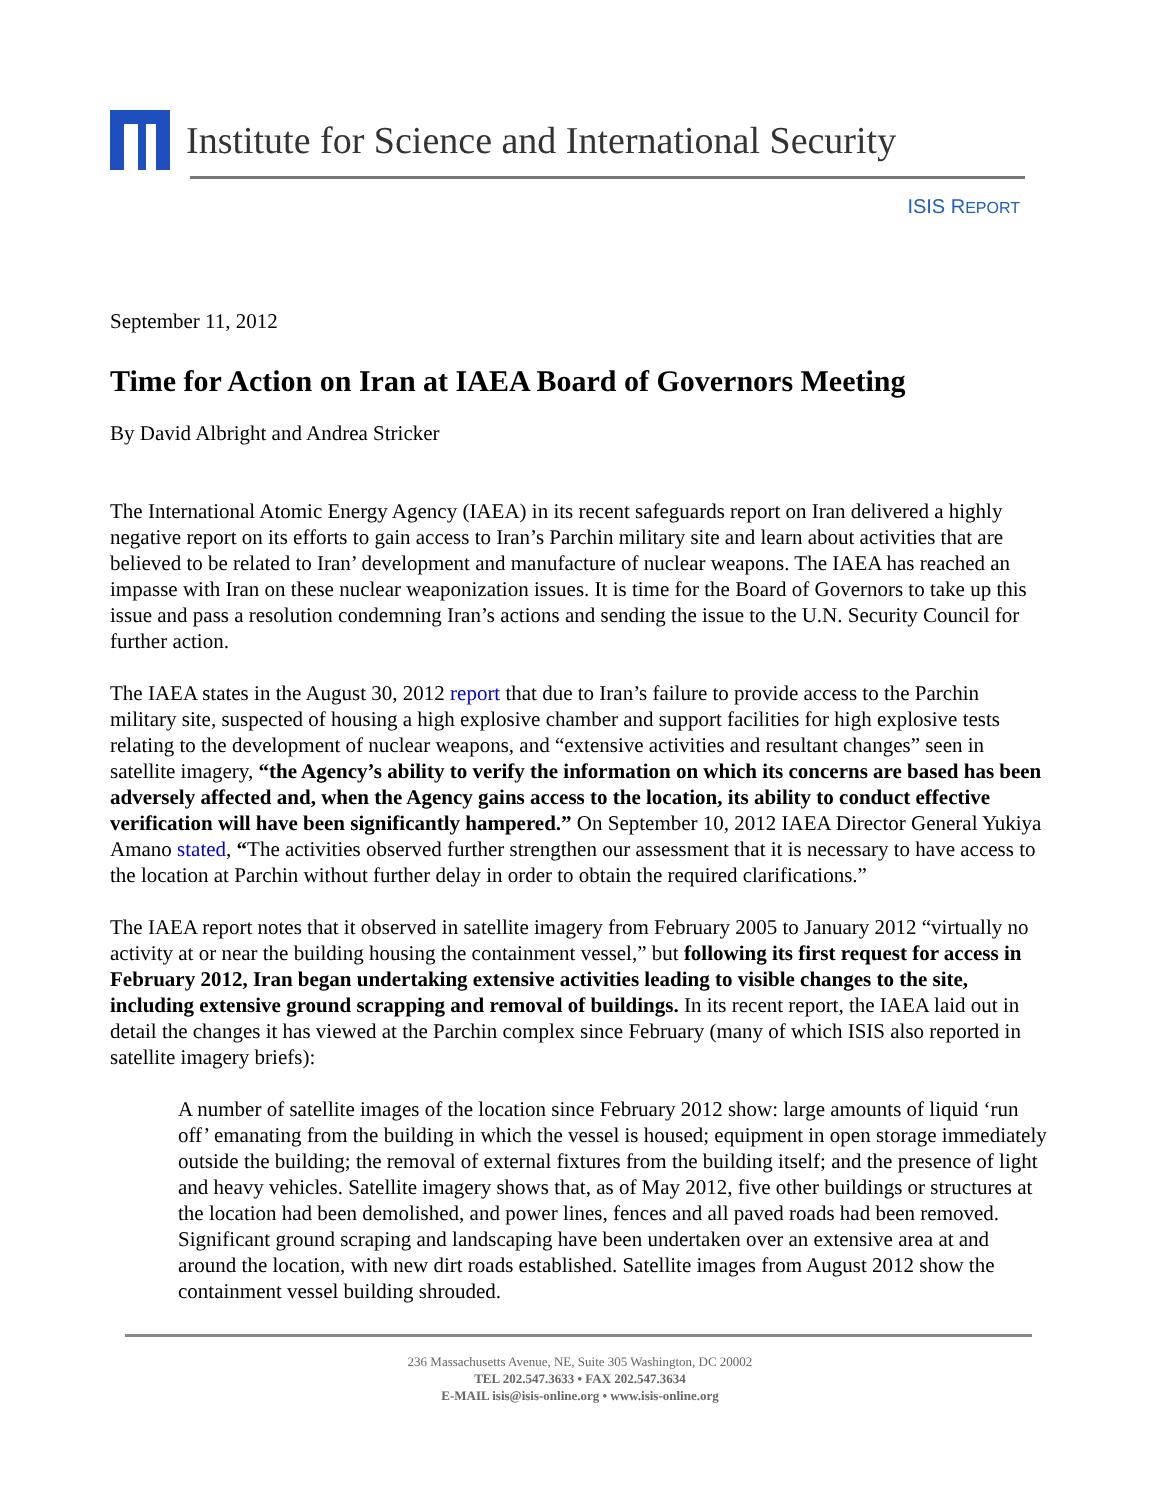Institute for Science and International Security
ISIS REPORT
September 11, 2012
Time for Action on Iran at IAEA Board of Governors Meeting
By David Albright and Andrea Stricker
The International Atomic Energy Agency (IAEA) in its recent safeguards report on Iran delivered a highly negative report on its efforts to gain access to Iran’s Parchin military site and learn about activities that are believed to be related to Iran’ development and manufacture of nuclear weapons. The IAEA has reached an impasse with Iran on these nuclear weaponization issues. It is time for the Board of Governors to take up this issue and pass a resolution condemning Iran’s actions and sending the issue to the U.N. Security Council for further action.
The IAEA states in the August 30, 2012 report that due to Iran’s failure to provide access to the Parchin military site, suspected of housing a high explosive chamber and support facilities for high explosive tests relating to the development of nuclear weapons, and “extensive activities and resultant changes” seen in satellite imagery, “the Agency’s ability to verify the information on which its concerns are based has been adversely affected and, when the Agency gains access to the location, its ability to conduct effective verification will have been significantly hampered.” On September 10, 2012 IAEA Director General Yukiya Amano stated, “The activities observed further strengthen our assessment that it is necessary to have access to the location at Parchin without further delay in order to obtain the required clarifications.”
The IAEA report notes that it observed in satellite imagery from February 2005 to January 2012 “virtually no activity at or near the building housing the containment vessel,” but following its first request for access in February 2012, Iran began undertaking extensive activities leading to visible changes to the site, including extensive ground scrapping and removal of buildings. In its recent report, the IAEA laid out in detail the changes it has viewed at the Parchin complex since February (many of which ISIS also reported in satellite imagery briefs):
A number of satellite images of the location since February 2012 show: large amounts of liquid ‘run off’ emanating from the building in which the vessel is housed; equipment in open storage immediately outside the building; the removal of external fixtures from the building itself; and the presence of light and heavy vehicles. Satellite imagery shows that, as of May 2012, five other buildings or structures at the location had been demolished, and power lines, fences and all paved roads had been removed. Significant ground scraping and landscaping have been undertaken over an extensive area at and around the location, with new dirt roads established. Satellite images from August 2012 show the containment vessel building shrouded.
236 Massachusetts Avenue, NE, Suite 305 Washington, DC 20002
TEL 202.547.3633 • FAX 202.547.3634
E-MAIL isis@isis-online.org • www.isis-online.org